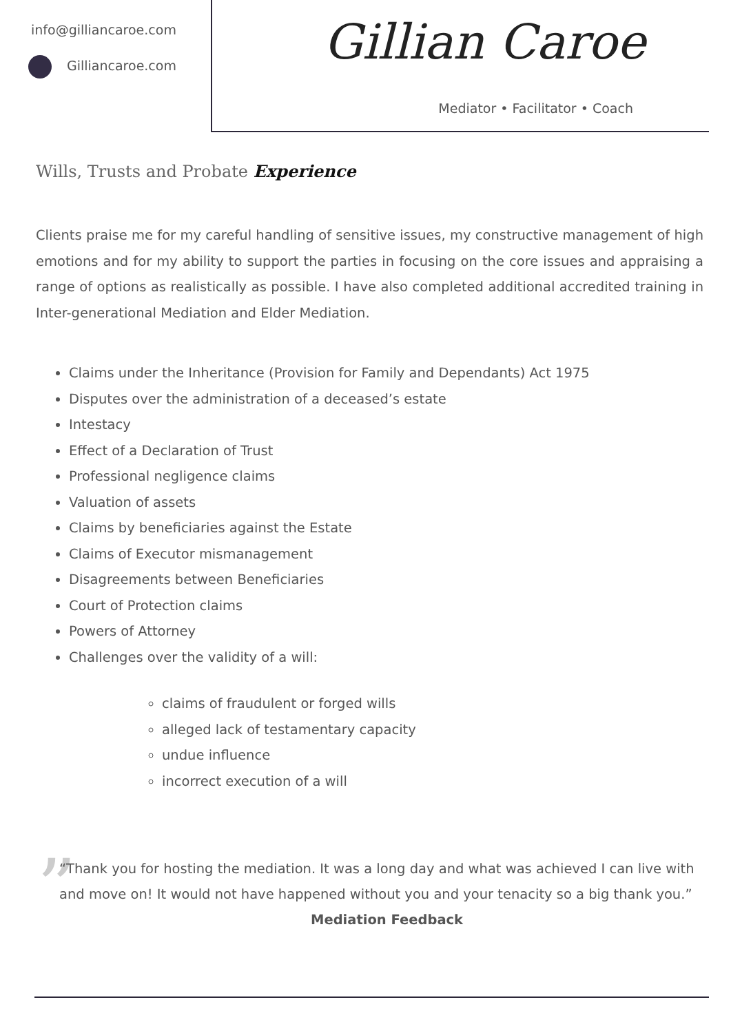info@gilliancaroe.com
Gilliancaroe.com
Gillian Caroe
Mediator • Facilitator • Coach
Wills, Trusts and Probate Experience
Clients praise me for my careful handling of sensitive issues, my constructive management of high emotions and for my ability to support the parties in focusing on the core issues and appraising a range of options as realistically as possible. I have also completed additional accredited training in Inter-generational Mediation and Elder Mediation.
Claims under the Inheritance (Provision for Family and Dependants) Act 1975
Disputes over the administration of a deceased’s estate
Intestacy
Effect of a Declaration of Trust
Professional negligence claims
Valuation of assets
Claims by beneficiaries against the Estate
Claims of Executor mismanagement
Disagreements between Beneficiaries
Court of Protection claims
Powers of Attorney
Challenges over the validity of a will:
claims of fraudulent or forged wills
alleged lack of testamentary capacity
undue influence
incorrect execution of a will
”
“Thank you for hosting the mediation. It was a long day and what was achieved I can live with and move on! It would not have happened without you and your tenacity so a big thank you.” Mediation Feedback